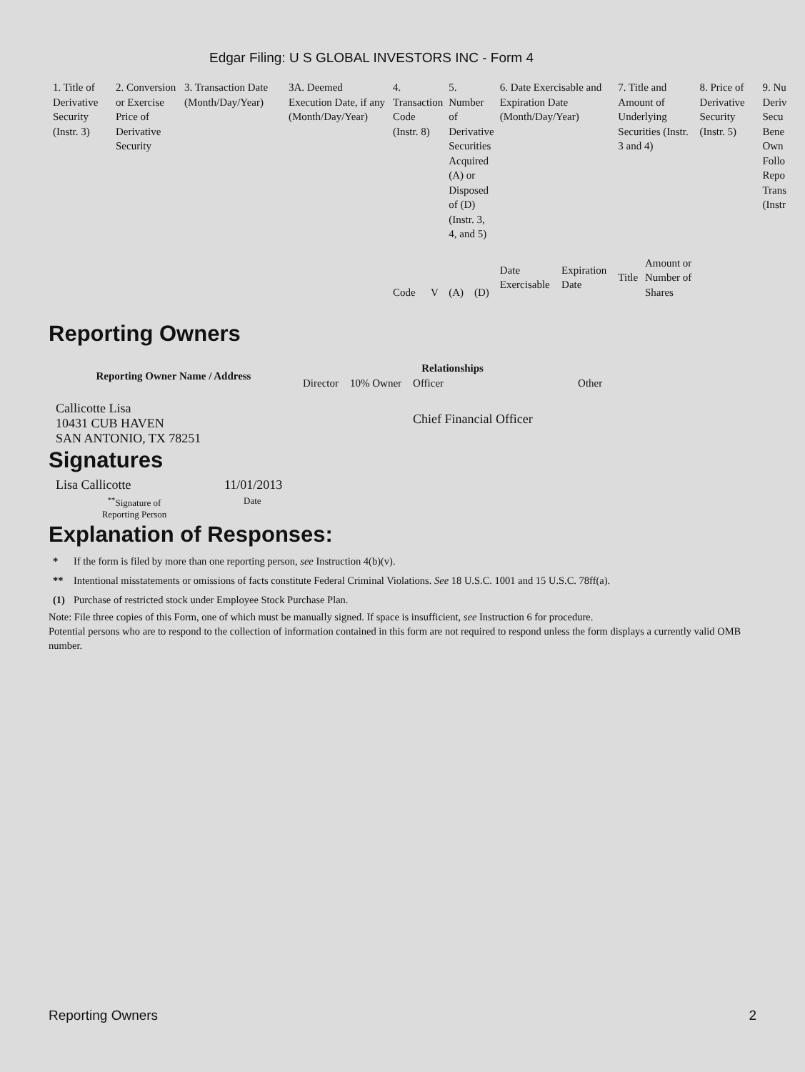Edgar Filing: U S GLOBAL INVESTORS INC - Form 4
| 1. Title of Derivative Security (Instr. 3) | 2. Conversion or Exercise Price of Derivative Security | 3. Transaction Date (Month/Day/Year) | 3A. Deemed Execution Date, if any (Month/Day/Year) | 4. Transaction Code (Instr. 8) | | 5. Number of Derivative Securities Acquired (A) or Disposed of (D) (Instr. 3, 4, and 5) | | 6. Date Exercisable and Expiration Date (Month/Day/Year) | | 7. Title and Amount of Underlying Securities (Instr. 3 and 4) | | 8. Price of Derivative Security (Instr. 5) | 9. Nu Deriv Secu Bene Own Follo Repo Trans (Instr |
| | | | | | | | | Date Exercisable | Expiration Date | Title | Amount or Number of Shares | | |
| | | | | Code | V | (A) | (D) | | | | | | |
Reporting Owners
| Reporting Owner Name / Address | Relationships | | | |
| --- | --- | --- | --- | --- |
| | Director | 10% Owner | Officer | Other |
| Callicotte Lisa 10431 CUB HAVEN SAN ANTONIO, TX 78251 | | | Chief Financial Officer | |
Signatures
| Lisa Callicotte | 11/01/2013 |
| <sup>**</sup> Signature of Reporting Person | Date |
Explanation of Responses:
| * | If the form is filed by more than one reporting person, see Instruction 4(b)(v). |
| ** | Intentional misstatements or omissions of facts constitute Federal Criminal Violations. See 18 U.S.C. 1001 and 15 U.S.C. 78ff(a). |
| (1) | Purchase of restricted stock under Employee Stock Purchase Plan. |
Note: File three copies of this Form, one of which must be manually signed. If space is insufficient, see Instruction 6 for procedure.
Potential persons who are to respond to the collection of information contained in this form are not required to respond unless the form displays a currently valid OMB number.
Reporting Owners 2